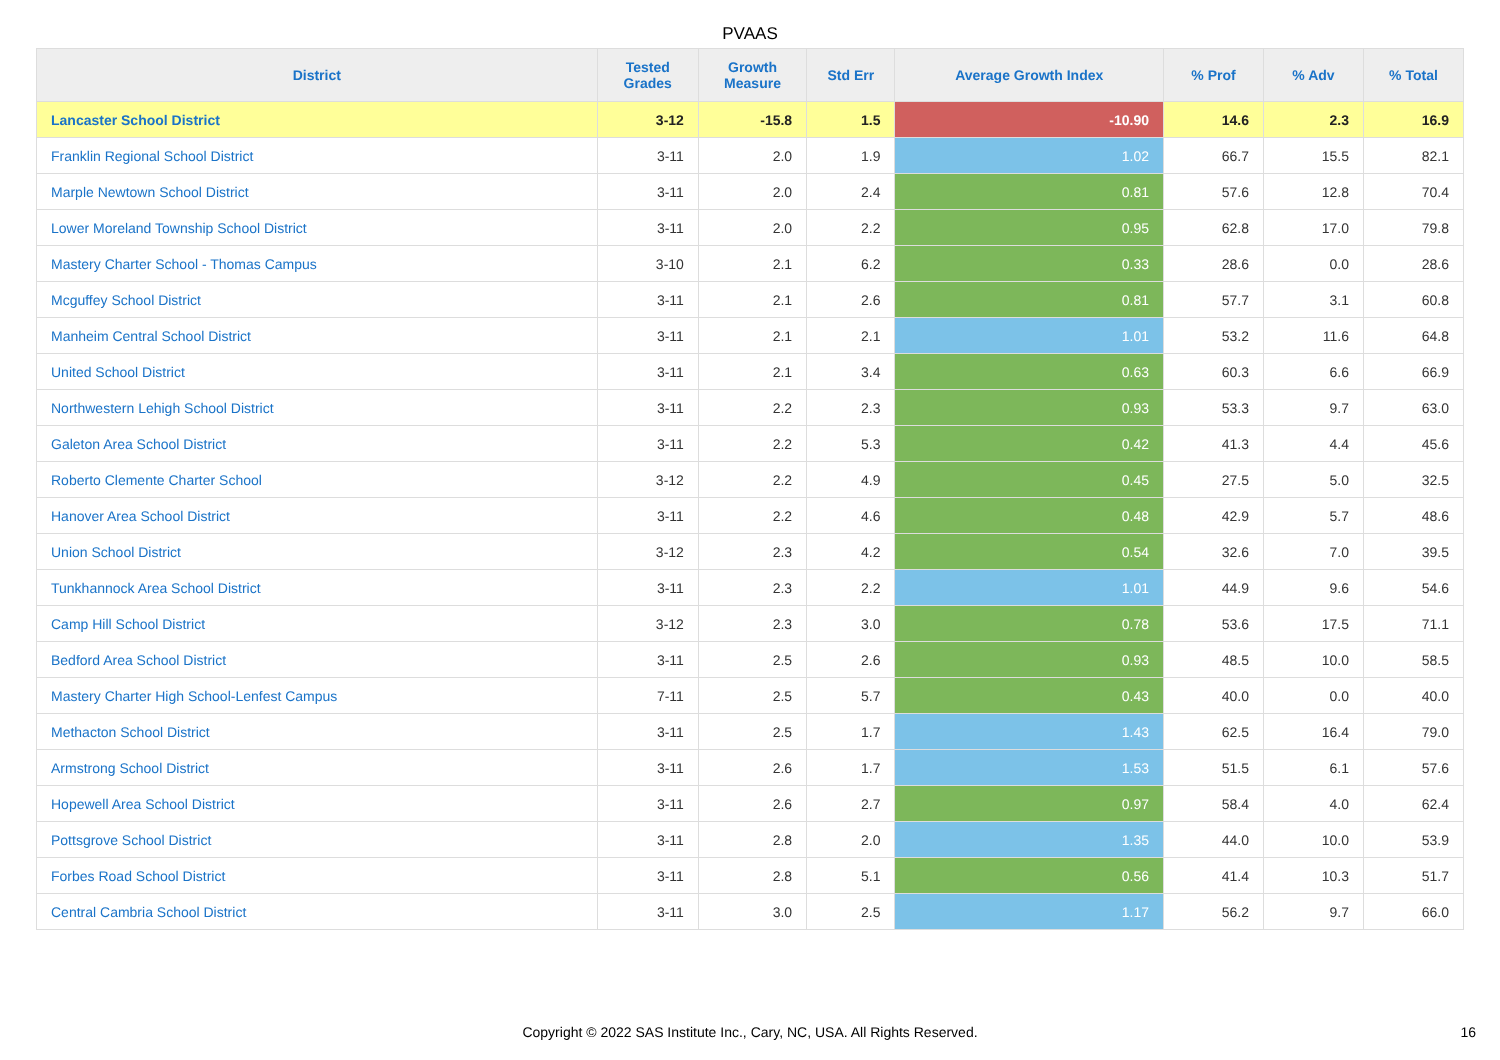PVAAS
| District | Tested Grades | Growth Measure | Std Err | Average Growth Index | % Prof | % Adv | % Total |
| --- | --- | --- | --- | --- | --- | --- | --- |
| Lancaster School District | 3-12 | -15.8 | 1.5 | -10.90 | 14.6 | 2.3 | 16.9 |
| Franklin Regional School District | 3-11 | 2.0 | 1.9 | 1.02 | 66.7 | 15.5 | 82.1 |
| Marple Newtown School District | 3-11 | 2.0 | 2.4 | 0.81 | 57.6 | 12.8 | 70.4 |
| Lower Moreland Township School District | 3-11 | 2.0 | 2.2 | 0.95 | 62.8 | 17.0 | 79.8 |
| Mastery Charter School - Thomas Campus | 3-10 | 2.1 | 6.2 | 0.33 | 28.6 | 0.0 | 28.6 |
| Mcguffey School District | 3-11 | 2.1 | 2.6 | 0.81 | 57.7 | 3.1 | 60.8 |
| Manheim Central School District | 3-11 | 2.1 | 2.1 | 1.01 | 53.2 | 11.6 | 64.8 |
| United School District | 3-11 | 2.1 | 3.4 | 0.63 | 60.3 | 6.6 | 66.9 |
| Northwestern Lehigh School District | 3-11 | 2.2 | 2.3 | 0.93 | 53.3 | 9.7 | 63.0 |
| Galeton Area School District | 3-11 | 2.2 | 5.3 | 0.42 | 41.3 | 4.4 | 45.6 |
| Roberto Clemente Charter School | 3-12 | 2.2 | 4.9 | 0.45 | 27.5 | 5.0 | 32.5 |
| Hanover Area School District | 3-11 | 2.2 | 4.6 | 0.48 | 42.9 | 5.7 | 48.6 |
| Union School District | 3-12 | 2.3 | 4.2 | 0.54 | 32.6 | 7.0 | 39.5 |
| Tunkhannock Area School District | 3-11 | 2.3 | 2.2 | 1.01 | 44.9 | 9.6 | 54.6 |
| Camp Hill School District | 3-12 | 2.3 | 3.0 | 0.78 | 53.6 | 17.5 | 71.1 |
| Bedford Area School District | 3-11 | 2.5 | 2.6 | 0.93 | 48.5 | 10.0 | 58.5 |
| Mastery Charter High School-Lenfest Campus | 7-11 | 2.5 | 5.7 | 0.43 | 40.0 | 0.0 | 40.0 |
| Methacton School District | 3-11 | 2.5 | 1.7 | 1.43 | 62.5 | 16.4 | 79.0 |
| Armstrong School District | 3-11 | 2.6 | 1.7 | 1.53 | 51.5 | 6.1 | 57.6 |
| Hopewell Area School District | 3-11 | 2.6 | 2.7 | 0.97 | 58.4 | 4.0 | 62.4 |
| Pottsgrove School District | 3-11 | 2.8 | 2.0 | 1.35 | 44.0 | 10.0 | 53.9 |
| Forbes Road School District | 3-11 | 2.8 | 5.1 | 0.56 | 41.4 | 10.3 | 51.7 |
| Central Cambria School District | 3-11 | 3.0 | 2.5 | 1.17 | 56.2 | 9.7 | 66.0 |
Copyright © 2022 SAS Institute Inc., Cary, NC, USA. All Rights Reserved. 16